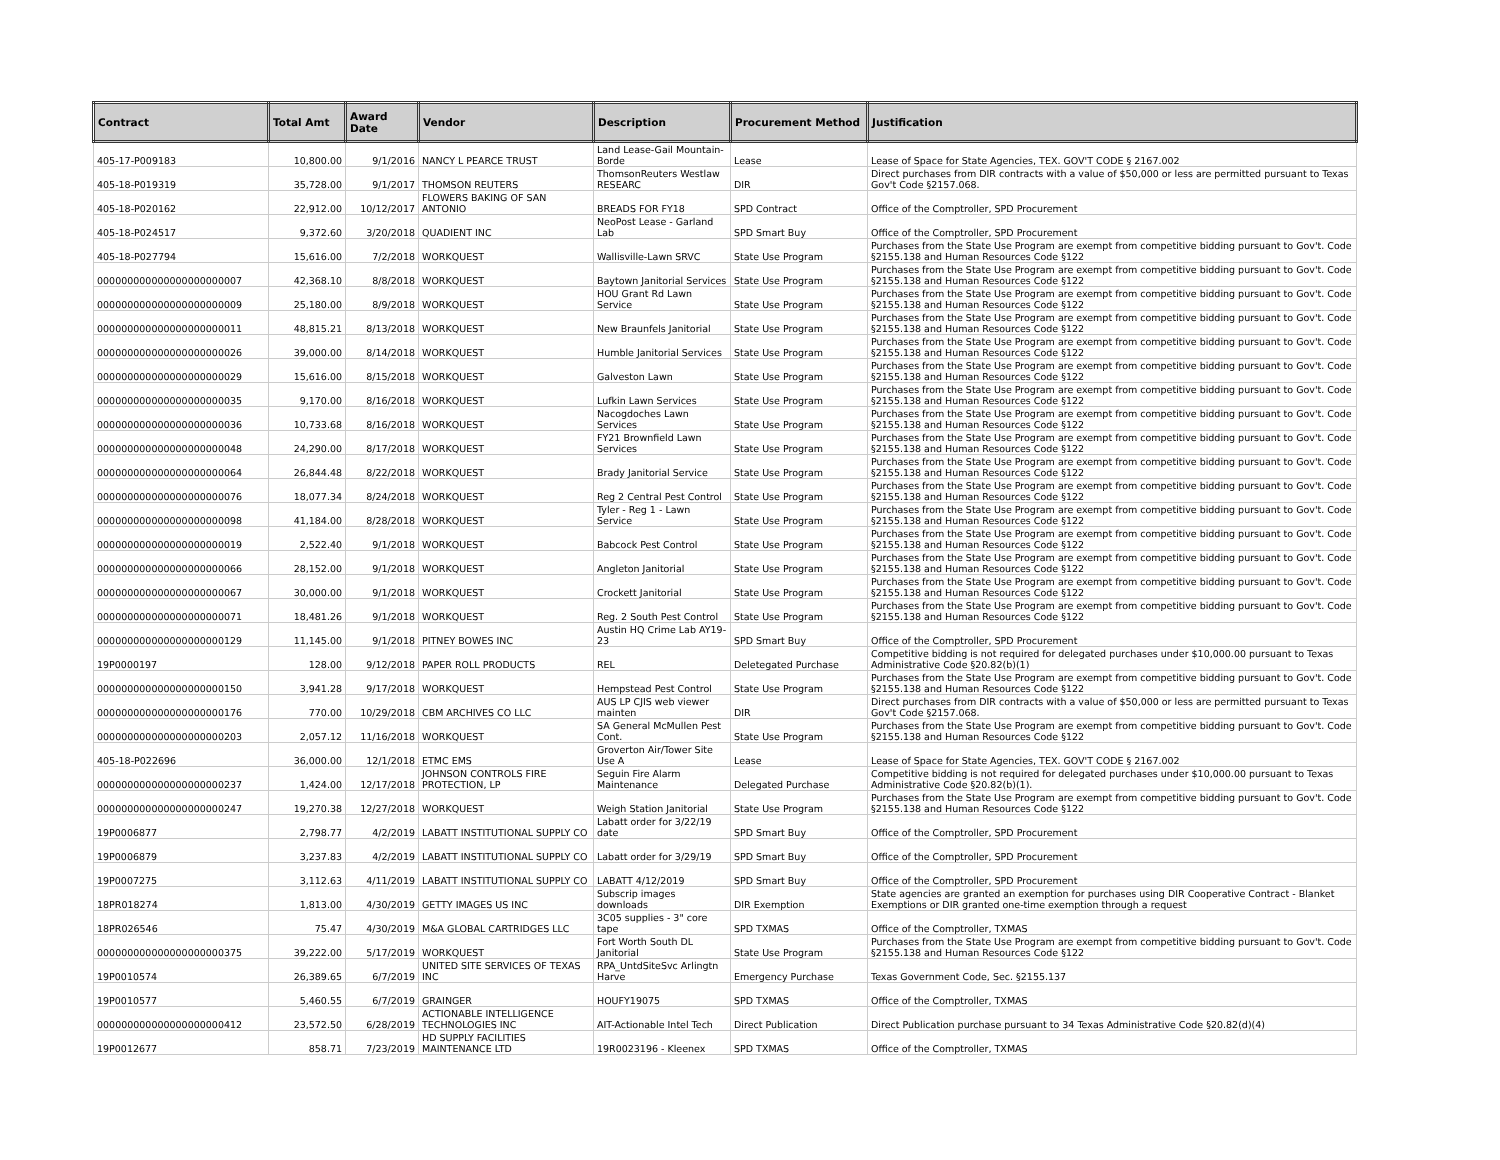| Contract | Total Amt | Award Date | Vendor | Description | Procurement Method | Justification |
| --- | --- | --- | --- | --- | --- | --- |
| 405-17-P009183 | 10,800.00 | 9/1/2016 | NANCY L PEARCE TRUST | Land Lease-Gail Mountain-Borde | Lease | Lease of Space for State Agencies, TEX. GOV'T CODE § 2167.002 |
| 405-18-P019319 | 35,728.00 | 9/1/2017 | THOMSON REUTERS | ThomsonReuters Westlaw RESEARC | DIR | Direct purchases from DIR contracts with a value of $50,000 or less are permitted pursuant to Texas Gov't Code §2157.068. |
| 405-18-P020162 | 22,912.00 | 10/12/2017 | FLOWERS BAKING OF SAN ANTONIO | BREADS FOR FY18 | SPD Contract | Office of the Comptroller, SPD Procurement |
| 405-18-P024517 | 9,372.60 | 3/20/2018 | QUADIENT INC | NeoPost Lease - Garland Lab | SPD Smart Buy | Office of the Comptroller, SPD Procurement |
| 405-18-P027794 | 15,616.00 | 7/2/2018 | WORKQUEST | Wallisville-Lawn SRVC | State Use Program | Purchases from the State Use Program are exempt from competitive bidding pursuant to Gov't. Code §2155.138 and Human Resources Code §122 |
| 000000000000000000000007 | 42,368.10 | 8/8/2018 | WORKQUEST | Baytown Janitorial Services | State Use Program | Purchases from the State Use Program are exempt from competitive bidding pursuant to Gov't. Code §2155.138 and Human Resources Code §122 |
| 000000000000000000000009 | 25,180.00 | 8/9/2018 | WORKQUEST | HOU Grant Rd Lawn Service | State Use Program | Purchases from the State Use Program are exempt from competitive bidding pursuant to Gov't. Code §2155.138 and Human Resources Code §122 |
| 000000000000000000000011 | 48,815.21 | 8/13/2018 | WORKQUEST | New Braunfels Janitorial | State Use Program | Purchases from the State Use Program are exempt from competitive bidding pursuant to Gov't. Code §2155.138 and Human Resources Code §122 |
| 000000000000000000000026 | 39,000.00 | 8/14/2018 | WORKQUEST | Humble Janitorial Services | State Use Program | Purchases from the State Use Program are exempt from competitive bidding pursuant to Gov't. Code §2155.138 and Human Resources Code §122 |
| 000000000000000000000029 | 15,616.00 | 8/15/2018 | WORKQUEST | Galveston Lawn | State Use Program | Purchases from the State Use Program are exempt from competitive bidding pursuant to Gov't. Code §2155.138 and Human Resources Code §122 |
| 000000000000000000000035 | 9,170.00 | 8/16/2018 | WORKQUEST | Lufkin Lawn Services | State Use Program | Purchases from the State Use Program are exempt from competitive bidding pursuant to Gov't. Code §2155.138 and Human Resources Code §122 |
| 000000000000000000000036 | 10,733.68 | 8/16/2018 | WORKQUEST | Nacogdoches Lawn Services | State Use Program | Purchases from the State Use Program are exempt from competitive bidding pursuant to Gov't. Code §2155.138 and Human Resources Code §122 |
| 000000000000000000000048 | 24,290.00 | 8/17/2018 | WORKQUEST | FY21 Brownfield Lawn Services | State Use Program | Purchases from the State Use Program are exempt from competitive bidding pursuant to Gov't. Code §2155.138 and Human Resources Code §122 |
| 000000000000000000000064 | 26,844.48 | 8/22/2018 | WORKQUEST | Brady Janitorial Service | State Use Program | Purchases from the State Use Program are exempt from competitive bidding pursuant to Gov't. Code §2155.138 and Human Resources Code §122 |
| 000000000000000000000076 | 18,077.34 | 8/24/2018 | WORKQUEST | Reg 2 Central Pest Control | State Use Program | Purchases from the State Use Program are exempt from competitive bidding pursuant to Gov't. Code §2155.138 and Human Resources Code §122 |
| 000000000000000000000098 | 41,184.00 | 8/28/2018 | WORKQUEST | Tyler - Reg 1 - Lawn Service | State Use Program | Purchases from the State Use Program are exempt from competitive bidding pursuant to Gov't. Code §2155.138 and Human Resources Code §122 |
| 000000000000000000000019 | 2,522.40 | 9/1/2018 | WORKQUEST | Babcock Pest Control | State Use Program | Purchases from the State Use Program are exempt from competitive bidding pursuant to Gov't. Code §2155.138 and Human Resources Code §122 |
| 000000000000000000000066 | 28,152.00 | 9/1/2018 | WORKQUEST | Angleton Janitorial | State Use Program | Purchases from the State Use Program are exempt from competitive bidding pursuant to Gov't. Code §2155.138 and Human Resources Code §122 |
| 000000000000000000000067 | 30,000.00 | 9/1/2018 | WORKQUEST | Crockett Janitorial | State Use Program | Purchases from the State Use Program are exempt from competitive bidding pursuant to Gov't. Code §2155.138 and Human Resources Code §122 |
| 000000000000000000000071 | 18,481.26 | 9/1/2018 | WORKQUEST | Reg. 2 South Pest Control | State Use Program | Purchases from the State Use Program are exempt from competitive bidding pursuant to Gov't. Code §2155.138 and Human Resources Code §122 |
| 000000000000000000000129 | 11,145.00 | 9/1/2018 | PITNEY BOWES INC | Austin HQ Crime Lab AY19-23 | SPD Smart Buy | Office of the Comptroller, SPD Procurement |
| 19P0000197 | 128.00 | 9/12/2018 | PAPER ROLL PRODUCTS | REL | Deletegated Purchase | Competitive bidding is not required for delegated purchases under $10,000.00 pursuant to Texas Administrative Code §20.82(b)(1) |
| 000000000000000000000150 | 3,941.28 | 9/17/2018 | WORKQUEST | Hempstead Pest Control | State Use Program | Purchases from the State Use Program are exempt from competitive bidding pursuant to Gov't. Code §2155.138 and Human Resources Code §122 |
| 000000000000000000000176 | 770.00 | 10/29/2018 | CBM ARCHIVES CO LLC | AUS LP CJIS web viewer mainten | DIR | Direct purchases from DIR contracts with a value of $50,000 or less are permitted pursuant to Texas Gov't Code §2157.068. |
| 000000000000000000000203 | 2,057.12 | 11/16/2018 | WORKQUEST | SA General McMullen Pest Cont. | State Use Program | Purchases from the State Use Program are exempt from competitive bidding pursuant to Gov't. Code §2155.138 and Human Resources Code §122 |
| 405-18-P022696 | 36,000.00 | 12/1/2018 | ETMC EMS | Groverton Air/Tower Site Use A | Lease | Lease of Space for State Agencies, TEX. GOV'T CODE § 2167.002 |
| 000000000000000000000237 | 1,424.00 | 12/17/2018 | JOHNSON CONTROLS FIRE PROTECTION, LP | Seguin Fire Alarm Maintenance | Delegated Purchase | Competitive bidding is not required for delegated purchases under $10,000.00 pursuant to Texas Administrative Code §20.82(b)(1). |
| 000000000000000000000247 | 19,270.38 | 12/27/2018 | WORKQUEST | Weigh Station Janitorial | State Use Program | Purchases from the State Use Program are exempt from competitive bidding pursuant to Gov't. Code §2155.138 and Human Resources Code §122 |
| 19P0006877 | 2,798.77 | 4/2/2019 | LABATT INSTITUTIONAL SUPPLY CO | Labatt order for 3/22/19 date | SPD Smart Buy | Office of the Comptroller, SPD Procurement |
| 19P0006879 | 3,237.83 | 4/2/2019 | LABATT INSTITUTIONAL SUPPLY CO | Labatt order for 3/29/19 | SPD Smart Buy | Office of the Comptroller, SPD Procurement |
| 19P0007275 | 3,112.63 | 4/11/2019 | LABATT INSTITUTIONAL SUPPLY CO | LABATT 4/12/2019 | SPD Smart Buy | Office of the Comptroller, SPD Procurement |
| 18PR018274 | 1,813.00 | 4/30/2019 | GETTY IMAGES US INC | Subscrip images downloads | DIR Exemption | State agencies are granted an exemption for purchases using DIR Cooperative Contract - Blanket Exemptions or DIR granted one-time exemption through a request |
| 18PR026546 | 75.47 | 4/30/2019 | M&A GLOBAL CARTRIDGES LLC | 3C05 supplies - 3" core tape | SPD TXMAS | Office of the Comptroller, TXMAS |
| 000000000000000000000375 | 39,222.00 | 5/17/2019 | WORKQUEST | Fort Worth South DL Janitorial | State Use Program | Purchases from the State Use Program are exempt from competitive bidding pursuant to Gov't. Code §2155.138 and Human Resources Code §122 |
| 19P0010574 | 26,389.65 | 6/7/2019 | UNITED SITE SERVICES OF TEXAS INC | RPA_UntdSiteSvc Arlingtn Harve | Emergency Purchase | Texas Government Code, Sec. §2155.137 |
| 19P0010577 | 5,460.55 | 6/7/2019 | GRAINGER | HOUFY19075 | SPD TXMAS | Office of the Comptroller, TXMAS |
| 000000000000000000000412 | 23,572.50 | 6/28/2019 | ACTIONABLE INTELLIGENCE TECHNOLOGIES INC | AIT-Actionable Intel Tech | Direct Publication | Direct Publication purchase pursuant to 34 Texas Administrative Code §20.82(d)(4) |
| 19P0012677 | 858.71 | 7/23/2019 | HD SUPPLY FACILITIES MAINTENANCE LTD | 19R0023196 - Kleenex | SPD TXMAS | Office of the Comptroller, TXMAS |